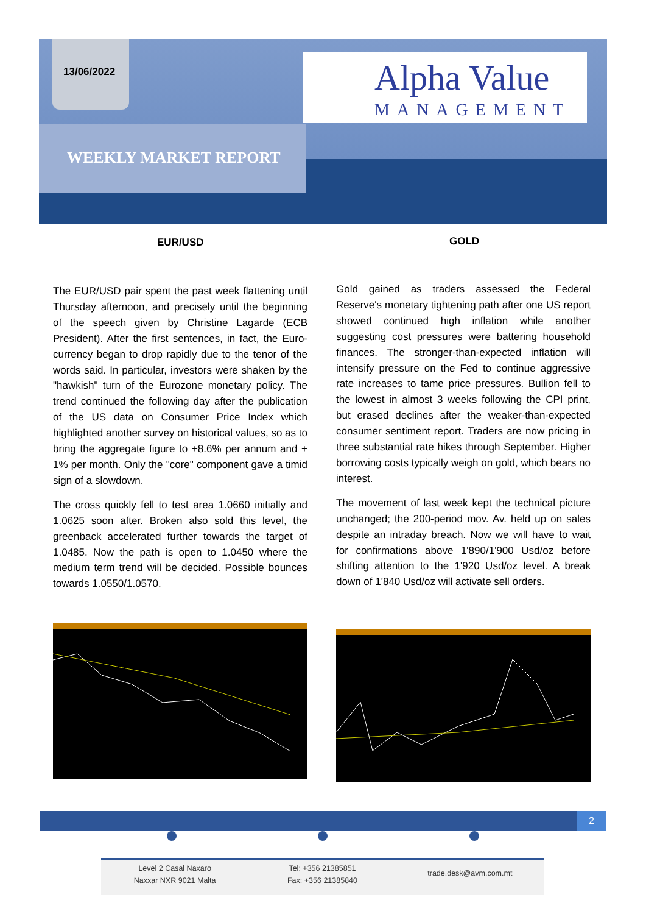13/06/2022
Alpha Value
MANAGEMENT
WEEKLY MARKET REPORT
EUR/USD GOLD
The EUR/USD pair spent the past week flattening until Thursday afternoon, and precisely until the beginning of the speech given by Christine Lagarde (ECB President). After the first sentences, in fact, the Euro-currency began to drop rapidly due to the tenor of the words said. In particular, investors were shaken by the "hawkish" turn of the Eurozone monetary policy. The trend continued the following day after the publication of the US data on Consumer Price Index which highlighted another survey on historical values, so as to bring the aggregate figure to +8.6% per annum and + 1% per month. Only the "core" component gave a timid sign of a slowdown.
The cross quickly fell to test area 1.0660 initially and 1.0625 soon after. Broken also sold this level, the greenback accelerated further towards the target of 1.0485. Now the path is open to 1.0450 where the medium term trend will be decided. Possible bounces towards 1.0550/1.0570.
Gold gained as traders assessed the Federal Reserve's monetary tightening path after one US report showed continued high inflation while another suggesting cost pressures were battering household finances. The stronger-than-expected inflation will intensify pressure on the Fed to continue aggressive rate increases to tame price pressures. Bullion fell to the lowest in almost 3 weeks following the CPI print, but erased declines after the weaker-than-expected consumer sentiment report. Traders are now pricing in three substantial rate hikes through September. Higher borrowing costs typically weigh on gold, which bears no interest.
The movement of last week kept the technical picture unchanged; the 200-period mov. Av. held up on sales despite an intraday breach. Now we will have to wait for confirmations above 1'890/1'900 Usd/oz before shifting attention to the 1'920 Usd/oz level. A break down of 1'840 Usd/oz will activate sell orders.
2
Level 2 Casal Naxaro
Naxxar NXR 9021 Malta
Tel: +356 21385851
Fax: +356 21385840
trade.desk@avm.com.mt